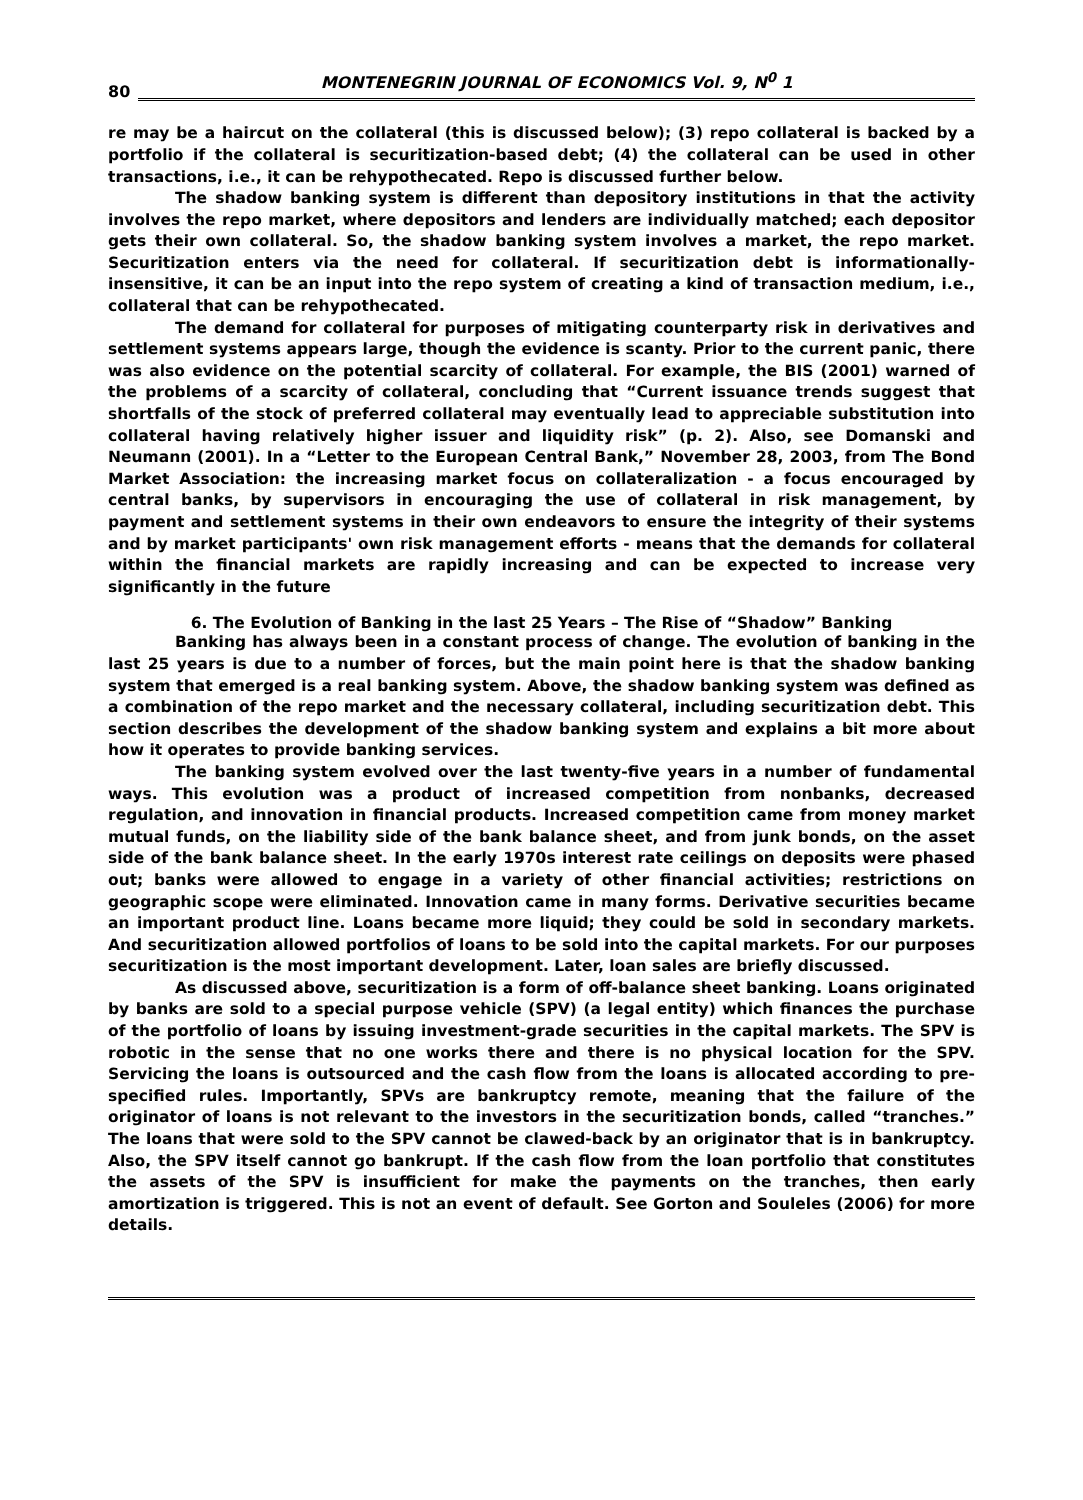80 MONTENEGRIN JOURNAL OF ECONOMICS Vol. 9, N<sup>0</sup> 1
re may be a haircut on the collateral (this is discussed below); (3) repo collateral is backed by a portfolio if the collateral is securitization-based debt; (4) the collateral can be used in other transactions, i.e., it can be rehypothecated. Repo is discussed further below.
The shadow banking system is different than depository institutions in that the activity involves the repo market, where depositors and lenders are individually matched; each depositor gets their own collateral. So, the shadow banking system involves a market, the repo market. Securitization enters via the need for collateral. If securitization debt is informationally-insensitive, it can be an input into the repo system of creating a kind of transaction medium, i.e., collateral that can be rehypothecated.
The demand for collateral for purposes of mitigating counterparty risk in derivatives and settlement systems appears large, though the evidence is scanty. Prior to the current panic, there was also evidence on the potential scarcity of collateral. For example, the BIS (2001) warned of the problems of a scarcity of collateral, concluding that “Current issuance trends suggest that shortfalls of the stock of preferred collateral may eventually lead to appreciable substitution into collateral having relatively higher issuer and liquidity risk” (p. 2). Also, see Domanski and Neumann (2001). In a “Letter to the European Central Bank,” November 28, 2003, from The Bond Market Association: the increasing market focus on collateralization - a focus encouraged by central banks, by supervisors in encouraging the use of collateral in risk management, by payment and settlement systems in their own endeavors to ensure the integrity of their systems and by market participants' own risk management efforts - means that the demands for collateral within the financial markets are rapidly increasing and can be expected to increase very significantly in the future
6. The Evolution of Banking in the last 25 Years – The Rise of “Shadow” Banking
Banking has always been in a constant process of change. The evolution of banking in the last 25 years is due to a number of forces, but the main point here is that the shadow banking system that emerged is a real banking system. Above, the shadow banking system was defined as a combination of the repo market and the necessary collateral, including securitization debt. This section describes the development of the shadow banking system and explains a bit more about how it operates to provide banking services.
The banking system evolved over the last twenty-five years in a number of fundamental ways. This evolution was a product of increased competition from nonbanks, decreased regulation, and innovation in financial products. Increased competition came from money market mutual funds, on the liability side of the bank balance sheet, and from junk bonds, on the asset side of the bank balance sheet. In the early 1970s interest rate ceilings on deposits were phased out; banks were allowed to engage in a variety of other financial activities; restrictions on geographic scope were eliminated. Innovation came in many forms. Derivative securities became an important product line. Loans became more liquid; they could be sold in secondary markets. And securitization allowed portfolios of loans to be sold into the capital markets. For our purposes securitization is the most important development. Later, loan sales are briefly discussed.
As discussed above, securitization is a form of off-balance sheet banking. Loans originated by banks are sold to a special purpose vehicle (SPV) (a legal entity) which finances the purchase of the portfolio of loans by issuing investment-grade securities in the capital markets. The SPV is robotic in the sense that no one works there and there is no physical location for the SPV. Servicing the loans is outsourced and the cash flow from the loans is allocated according to pre-specified rules. Importantly, SPVs are bankruptcy remote, meaning that the failure of the originator of loans is not relevant to the investors in the securitization bonds, called “tranches.” The loans that were sold to the SPV cannot be clawed-back by an originator that is in bankruptcy. Also, the SPV itself cannot go bankrupt. If the cash flow from the loan portfolio that constitutes the assets of the SPV is insufficient for make the payments on the tranches, then early amortization is triggered. This is not an event of default. See Gorton and Souleles (2006) for more details.